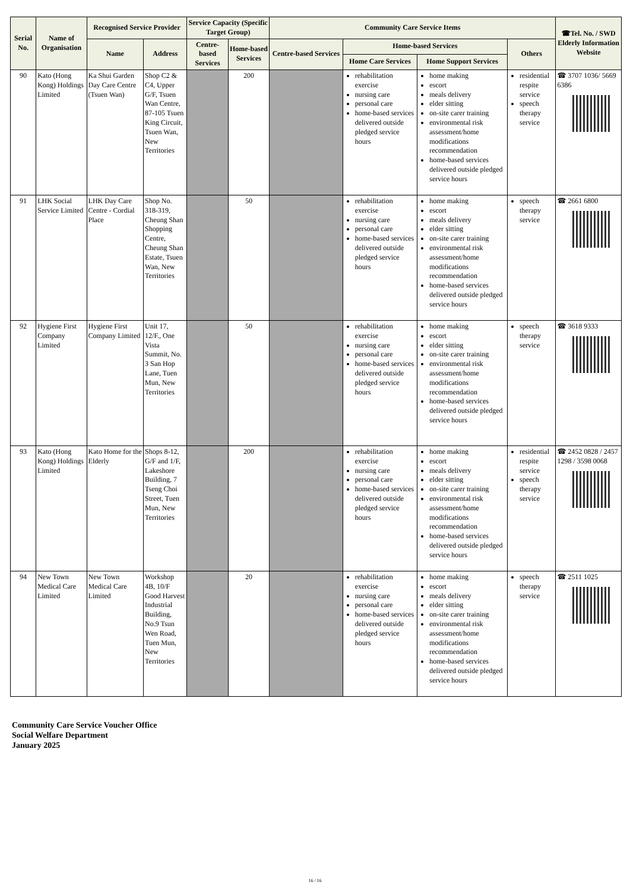| Serial No. | Name of Organisation | Recognised Service Provider | | Service Capacity (Specific Target Group) | | Community Care Service Items | | | | ☎Tel. No. / SWD Elderly Information Website |
| --- | --- | --- | --- | --- | --- | --- | --- | --- | --- | --- |
| | | Name | Address | Centre-based Services | Home-based Services | Centre-based Services | Home-based Services | | Others | |
| | | | | | | | Home Care Services | Home Support Services | | |
| 90 | Kato (Hong Kong) Holdings Limited | Ka Shui Garden Day Care Centre (Tsuen Wan) | Shop C2 & C4, Upper G/F, Tsuen Wan Centre, 87-105 Tsuen King Circuit, Tsuen Wan, New Territories | | 200 | | rehabilitation exercise nursing care personal care home-based services delivered outside pledged service hours | home making escort meals delivery elder sitting on-site carer training environmental risk assessment/home modifications recommendation home-based services delivered outside pledged service hours | residential respite service speech therapy service | ☎ 3707 1036/ 5669 6386 |
| 91 | LHK Social Service Limited | LHK Day Care Centre - Cordial Place | Shop No. 318-319, Cheung Shan Shopping Centre, Cheung Shan Estate, Tsuen Wan, New Territories | | 50 | | rehabilitation exercise nursing care personal care home-based services delivered outside pledged service hours | home making escort meals delivery elder sitting on-site carer training environmental risk assessment/home modifications recommendation home-based services delivered outside pledged service hours | speech therapy service | ☎ 2661 6800 |
| 92 | Hygiene First Company Limited | Hygiene First Company Limited | Unit 17, 12/F., One Vista Summit, No. 3 San Hop Lane, Tuen Mun, New Territories | | 50 | | rehabilitation exercise nursing care personal care home-based services delivered outside pledged service hours | home making escort elder sitting on-site carer training environmental risk assessment/home modifications recommendation home-based services delivered outside pledged service hours | speech therapy service | ☎ 3618 9333 |
| 93 | Kato (Hong Kong) Holdings Limited | Kato Home for the Elderly | Shops 8-12, G/F and 1/F, Lakeshore Building, 7 Tseng Choi Street, Tuen Mun, New Territories | | 200 | | rehabilitation exercise nursing care personal care home-based services delivered outside pledged service hours | home making escort meals delivery elder sitting on-site carer training environmental risk assessment/home modifications recommendation home-based services delivered outside pledged service hours | residential respite service speech therapy service | ☎ 2452 0828 / 2457 1298 / 3598 0068 |
| 94 | New Town Medical Care Limited | New Town Medical Care Limited | Workshop 4B, 10/F Good Harvest Industrial Building, No.9 Tsun Wen Road, Tuen Mun, New Territories | | 20 | | rehabilitation exercise nursing care personal care home-based services delivered outside pledged service hours | home making escort meals delivery elder sitting on-site carer training environmental risk assessment/home modifications recommendation home-based services delivered outside pledged service hours | speech therapy service | ☎ 2511 1025 |
Community Care Service Voucher Office
Social Welfare Department
January 2025
16 / 16